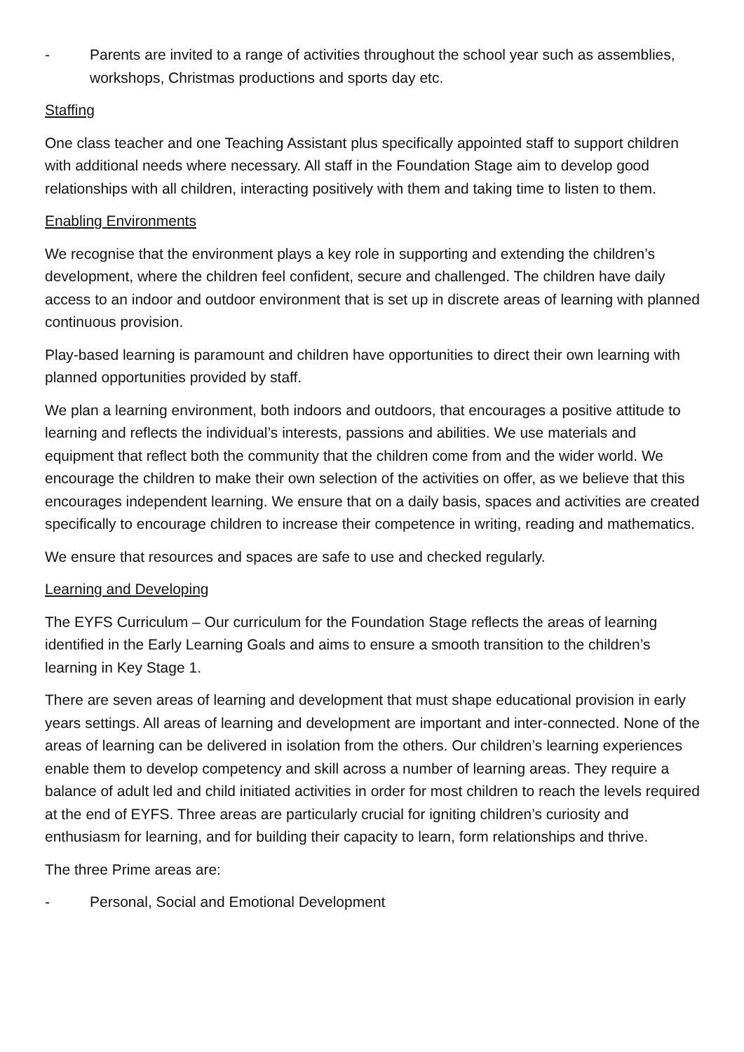- Parents are invited to a range of activities throughout the school year such as assemblies, workshops, Christmas productions and sports day etc.
Staffing
One class teacher and one Teaching Assistant plus specifically appointed staff to support children with additional needs where necessary. All staff in the Foundation Stage aim to develop good relationships with all children, interacting positively with them and taking time to listen to them.
Enabling Environments
We recognise that the environment plays a key role in supporting and extending the children’s development, where the children feel confident, secure and challenged. The children have daily access to an indoor and outdoor environment that is set up in discrete areas of learning with planned continuous provision.
Play-based learning is paramount and children have opportunities to direct their own learning with planned opportunities provided by staff.
We plan a learning environment, both indoors and outdoors, that encourages a positive attitude to learning and reflects the individual’s interests, passions and abilities. We use materials and equipment that reflect both the community that the children come from and the wider world. We encourage the children to make their own selection of the activities on offer, as we believe that this encourages independent learning. We ensure that on a daily basis, spaces and activities are created specifically to encourage children to increase their competence in writing, reading and mathematics.
We ensure that resources and spaces are safe to use and checked regularly.
Learning and Developing
The EYFS Curriculum – Our curriculum for the Foundation Stage reflects the areas of learning identified in the Early Learning Goals and aims to ensure a smooth transition to the children’s learning in Key Stage 1.
There are seven areas of learning and development that must shape educational provision in early years settings. All areas of learning and development are important and inter-connected. None of the areas of learning can be delivered in isolation from the others. Our children’s learning experiences enable them to develop competency and skill across a number of learning areas. They require a balance of adult led and child initiated activities in order for most children to reach the levels required at the end of EYFS. Three areas are particularly crucial for igniting children’s curiosity and enthusiasm for learning, and for building their capacity to learn, form relationships and thrive.
The three Prime areas are:
- Personal, Social and Emotional Development